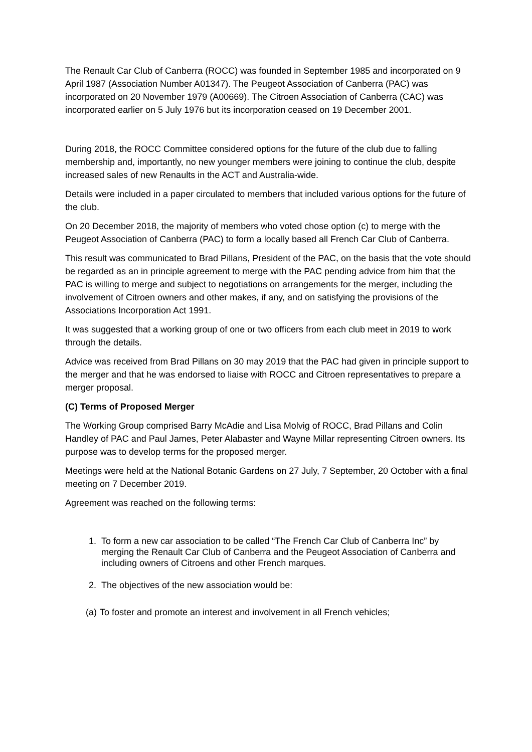The Renault Car Club of Canberra (ROCC) was founded in September 1985 and incorporated on 9 April 1987 (Association Number A01347). The Peugeot Association of Canberra (PAC) was incorporated on 20 November 1979 (A00669). The Citroen Association of Canberra (CAC) was incorporated earlier on 5 July 1976 but its incorporation ceased on 19 December 2001.
During 2018, the ROCC Committee considered options for the future of the club due to falling membership and, importantly, no new younger members were joining to continue the club, despite increased sales of new Renaults in the ACT and Australia-wide.
Details were included in a paper circulated to members that included various options for the future of the club.
On 20 December 2018, the majority of members who voted chose option (c) to merge with the Peugeot Association of Canberra (PAC) to form a locally based all French Car Club of Canberra.
This result was communicated to Brad Pillans, President of the PAC, on the basis that the vote should be regarded as an in principle agreement to merge with the PAC pending advice from him that the PAC is willing to merge and subject to negotiations on arrangements for the merger, including the involvement of Citroen owners and other makes, if any, and on satisfying the provisions of the Associations Incorporation Act 1991.
It was suggested that a working group of one or two officers from each club meet in 2019 to work through the details.
Advice was received from Brad Pillans on 30 may 2019 that the PAC had given in principle support to the merger and that he was endorsed to liaise with ROCC and Citroen representatives to prepare a merger proposal.
(C) Terms of Proposed Merger
The Working Group comprised Barry McAdie and Lisa Molvig of ROCC, Brad Pillans and Colin Handley of PAC and Paul James, Peter Alabaster and Wayne Millar representing Citroen owners. Its purpose was to develop terms for the proposed merger.
Meetings were held at the National Botanic Gardens on 27 July, 7 September, 20 October with a final meeting on 7 December 2019.
Agreement was reached on the following terms:
1. To form a new car association to be called “The French Car Club of Canberra Inc” by merging the Renault Car Club of Canberra and the Peugeot Association of Canberra and including owners of Citroens and other French marques.
2. The objectives of the new association would be:
(a) To foster and promote an interest and involvement in all French vehicles;